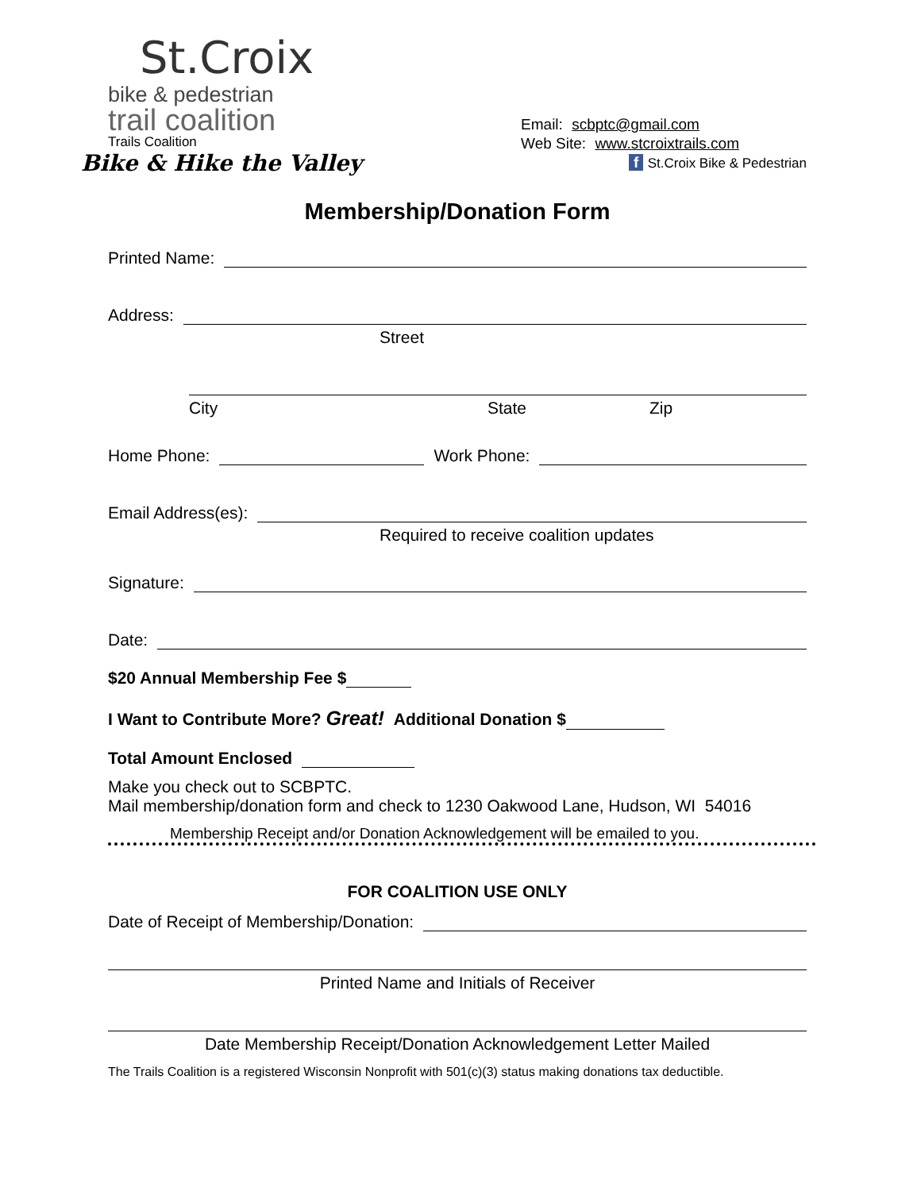St.Croix
bike & pedestrian
trail coalition
Trails Coalition
Bike & Hike the Valley
Email: scbptc@gmail.com
Web Site: www.stcroixtrails.com
f St.Croix Bike & Pedestrian
Membership/Donation Form
Printed Name:
Address:
Street
City State Zip
Home Phone: Work Phone:
Email Address(es):
Required to receive coalition updates
Signature:
Date:
$20 Annual Membership Fee $
I Want to Contribute More? Great! Additional Donation $
Total Amount Enclosed
Make you check out to SCBPTC.
Mail membership/donation form and check to 1230 Oakwood Lane, Hudson, WI 54016
Membership Receipt and/or Donation Acknowledgement will be emailed to you.
FOR COALITION USE ONLY
Date of Receipt of Membership/Donation:
Printed Name and Initials of Receiver
Date Membership Receipt/Donation Acknowledgement Letter Mailed
The Trails Coalition is a registered Wisconsin Nonprofit with 501(c)(3) status making donations tax deductible.